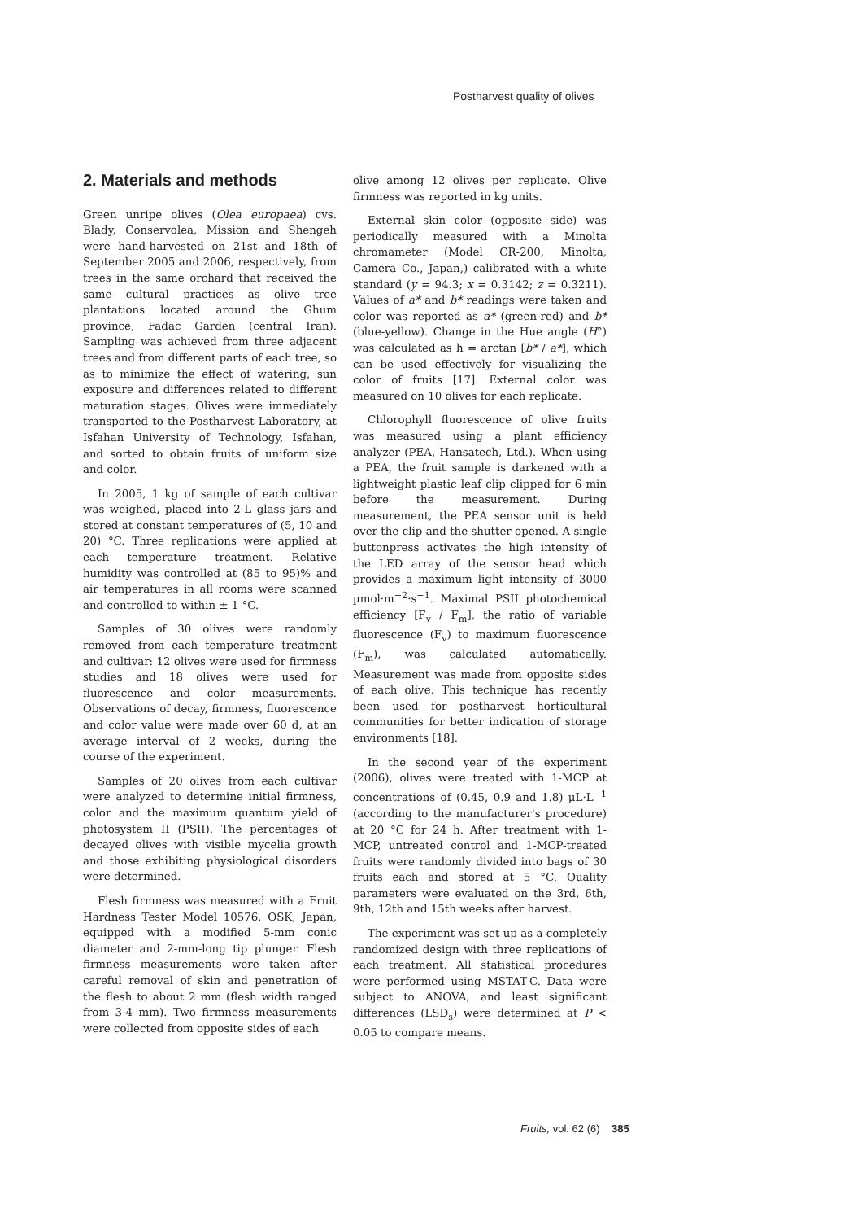Postharvest quality of olives
2. Materials and methods
Green unripe olives (Olea europaea) cvs. Blady, Conservolea, Mission and Shengeh were hand-harvested on 21st and 18th of September 2005 and 2006, respectively, from trees in the same orchard that received the same cultural practices as olive tree plantations located around the Ghum province, Fadac Garden (central Iran). Sampling was achieved from three adjacent trees and from different parts of each tree, so as to minimize the effect of watering, sun exposure and differences related to different maturation stages. Olives were immediately transported to the Postharvest Laboratory, at Isfahan University of Technology, Isfahan, and sorted to obtain fruits of uniform size and color.
In 2005, 1 kg of sample of each cultivar was weighed, placed into 2-L glass jars and stored at constant temperatures of (5, 10 and 20) °C. Three replications were applied at each temperature treatment. Relative humidity was controlled at (85 to 95)% and air temperatures in all rooms were scanned and controlled to within ± 1 °C.
Samples of 30 olives were randomly removed from each temperature treatment and cultivar: 12 olives were used for firmness studies and 18 olives were used for fluorescence and color measurements. Observations of decay, firmness, fluorescence and color value were made over 60 d, at an average interval of 2 weeks, during the course of the experiment.
Samples of 20 olives from each cultivar were analyzed to determine initial firmness, color and the maximum quantum yield of photosystem II (PSII). The percentages of decayed olives with visible mycelia growth and those exhibiting physiological disorders were determined.
Flesh firmness was measured with a Fruit Hardness Tester Model 10576, OSK, Japan, equipped with a modified 5-mm conic diameter and 2-mm-long tip plunger. Flesh firmness measurements were taken after careful removal of skin and penetration of the flesh to about 2 mm (flesh width ranged from 3-4 mm). Two firmness measurements were collected from opposite sides of each
olive among 12 olives per replicate. Olive firmness was reported in kg units.
External skin color (opposite side) was periodically measured with a Minolta chromameter (Model CR-200, Minolta, Camera Co., Japan,) calibrated with a white standard (y = 94.3; x = 0.3142; z = 0.3211). Values of a* and b* readings were taken and color was reported as a* (green-red) and b* (blue-yellow). Change in the Hue angle (H°) was calculated as h = arctan [b* / a*], which can be used effectively for visualizing the color of fruits [17]. External color was measured on 10 olives for each replicate.
Chlorophyll fluorescence of olive fruits was measured using a plant efficiency analyzer (PEA, Hansatech, Ltd.). When using a PEA, the fruit sample is darkened with a lightweight plastic leaf clip clipped for 6 min before the measurement. During measurement, the PEA sensor unit is held over the clip and the shutter opened. A single buttonpress activates the high intensity of the LED array of the sensor head which provides a maximum light intensity of 3000 µmol·m<sup>−2</sup>·s<sup>−1</sup>. Maximal PSII photochemical efficiency [F<sub>v</sub> / F<sub>m</sub>], the ratio of variable fluorescence (F<sub>v</sub>) to maximum fluorescence (F<sub>m</sub>), was calculated automatically. Measurement was made from opposite sides of each olive. This technique has recently been used for postharvest horticultural communities for better indication of storage environments [18].
In the second year of the experiment (2006), olives were treated with 1-MCP at concentrations of (0.45, 0.9 and 1.8) µL·L<sup>−1</sup> (according to the manufacturer's procedure) at 20 °C for 24 h. After treatment with 1-MCP, untreated control and 1-MCP-treated fruits were randomly divided into bags of 30 fruits each and stored at 5 °C. Quality parameters were evaluated on the 3rd, 6th, 9th, 12th and 15th weeks after harvest.
The experiment was set up as a completely randomized design with three replications of each treatment. All statistical procedures were performed using MSTAT-C. Data were subject to ANOVA, and least significant differences (LSD<sub>s</sub>) were determined at P < 0.05 to compare means.
Fruits, vol. 62 (6) 385